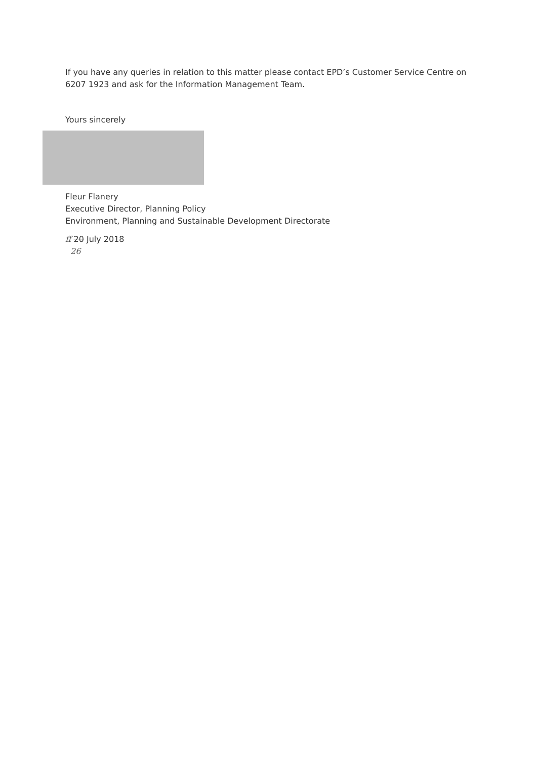If you have any queries in relation to this matter please contact EPD’s Customer Service Centre on 6207 1923 and ask for the Information Management Team.
Yours sincerely
Fleur Flanery
Executive Director, Planning Policy
Environment, Planning and Sustainable Development Directorate
ff 20 July 2018
26